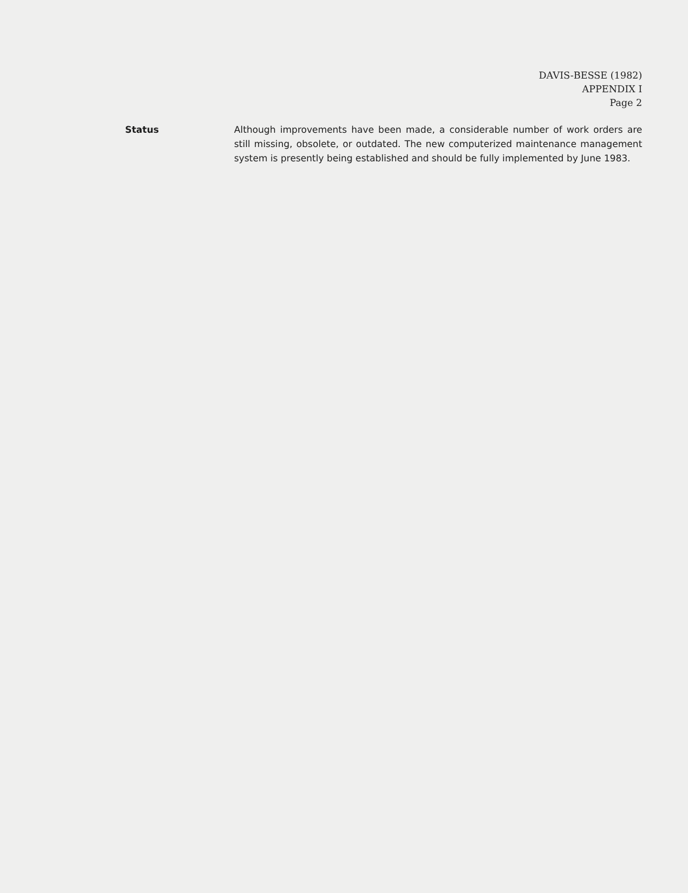DAVIS-BESSE (1982)
APPENDIX I
Page 2
Status Although improvements have been made, a considerable number of work orders are still missing, obsolete, or outdated. The new computerized maintenance management system is presently being established and should be fully implemented by June 1983.